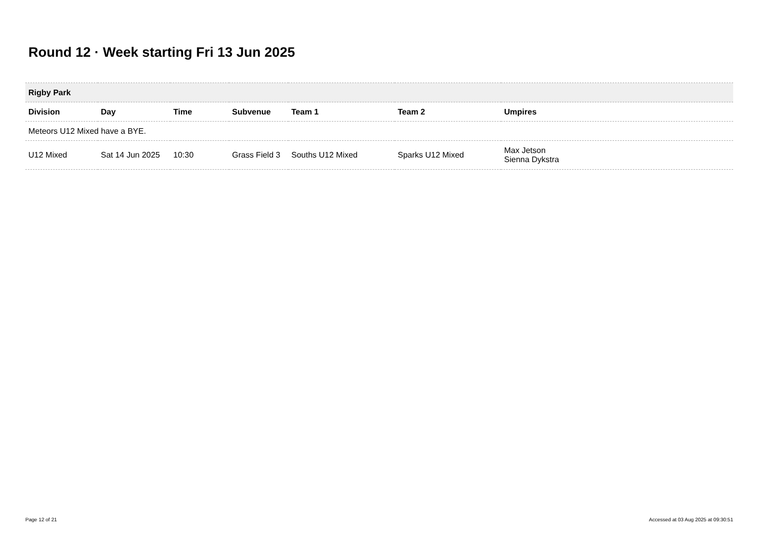Round 12 · Week starting Fri 13 Jun 2025
| Rigby Park | | | | | | |
| --- | --- | --- | --- | --- | --- | --- |
| Division | Day | Time | Subvenue | Team 1 | Team 2 | Umpires |
| Meteors U12 Mixed have a BYE. | | | | | | |
| U12 Mixed | Sat 14 Jun 2025 | 10:30 | Grass Field 3 | Souths U12 Mixed | Sparks U12 Mixed | Max Jetson Sienna Dykstra |
Page 12 of 21
Accessed at 03 Aug 2025 at 09:30:51